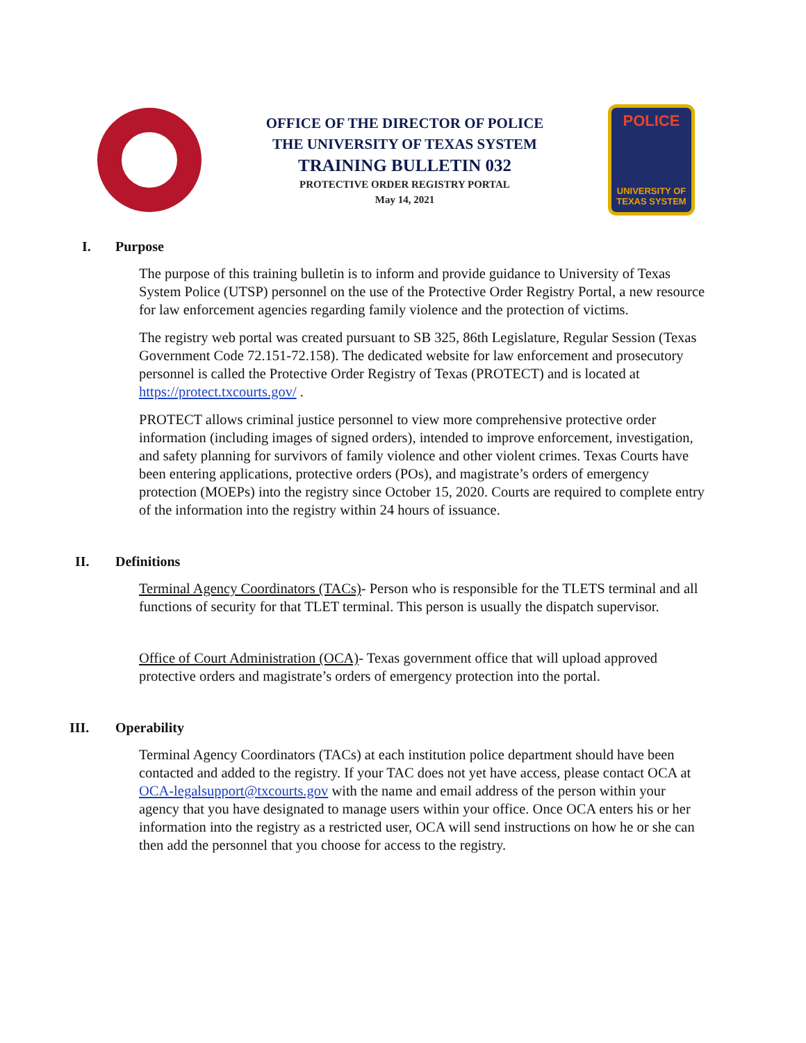OFFICE OF THE DIRECTOR OF POLICE
THE UNIVERSITY OF TEXAS SYSTEM
TRAINING BULLETIN 032
PROTECTIVE ORDER REGISTRY PORTAL
May 14, 2021
POLICE
UNIVERSITY OF TEXAS SYSTEM
I. Purpose
The purpose of this training bulletin is to inform and provide guidance to University of Texas System Police (UTSP) personnel on the use of the Protective Order Registry Portal, a new resource for law enforcement agencies regarding family violence and the protection of victims.
The registry web portal was created pursuant to SB 325, 86th Legislature, Regular Session (Texas Government Code 72.151-72.158). The dedicated website for law enforcement and prosecutory personnel is called the Protective Order Registry of Texas (PROTECT) and is located at https://protect.txcourts.gov/ .
PROTECT allows criminal justice personnel to view more comprehensive protective order information (including images of signed orders), intended to improve enforcement, investigation, and safety planning for survivors of family violence and other violent crimes. Texas Courts have been entering applications, protective orders (POs), and magistrate’s orders of emergency protection (MOEPs) into the registry since October 15, 2020. Courts are required to complete entry of the information into the registry within 24 hours of issuance.
II. Definitions
Terminal Agency Coordinators (TACs)- Person who is responsible for the TLETS terminal and all functions of security for that TLET terminal. This person is usually the dispatch supervisor.
Office of Court Administration (OCA)- Texas government office that will upload approved protective orders and magistrate’s orders of emergency protection into the portal.
III. Operability
Terminal Agency Coordinators (TACs) at each institution police department should have been contacted and added to the registry. If your TAC does not yet have access, please contact OCA at OCA-legalsupport@txcourts.gov with the name and email address of the person within your agency that you have designated to manage users within your office. Once OCA enters his or her information into the registry as a restricted user, OCA will send instructions on how he or she can then add the personnel that you choose for access to the registry.